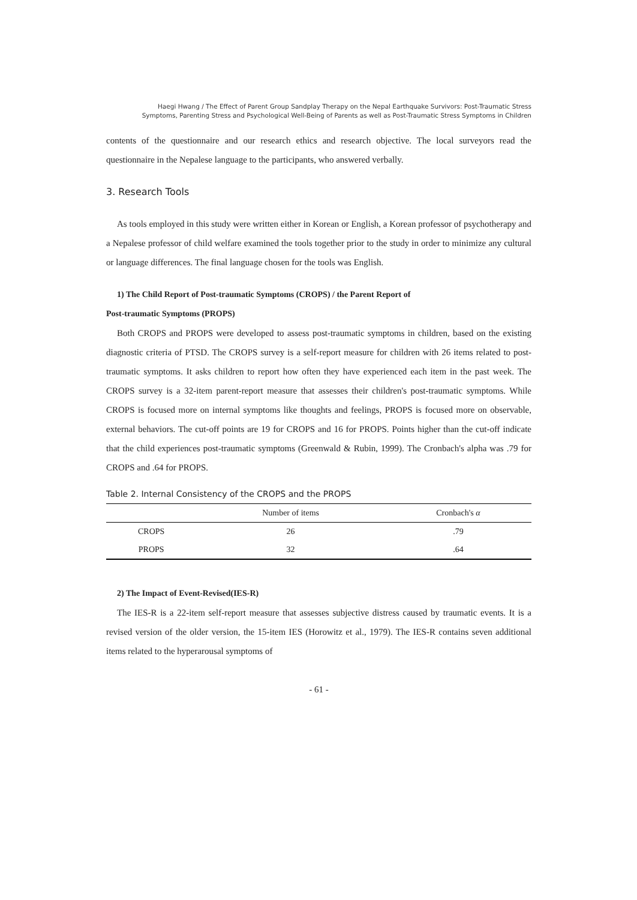Haegi Hwang / The Effect of Parent Group Sandplay Therapy on the Nepal Earthquake Survivors: Post-Traumatic Stress
Symptoms, Parenting Stress and Psychological Well-Being of Parents as well as Post-Traumatic Stress Symptoms in Children
contents of the questionnaire and our research ethics and research objective. The local surveyors read the questionnaire in the Nepalese language to the participants, who answered verbally.
3. Research Tools
As tools employed in this study were written either in Korean or English, a Korean professor of psychotherapy and a Nepalese professor of child welfare examined the tools together prior to the study in order to minimize any cultural or language differences. The final language chosen for the tools was English.
1) The Child Report of Post-traumatic Symptoms (CROPS) / the Parent Report of
Post-traumatic Symptoms (PROPS)
Both CROPS and PROPS were developed to assess post-traumatic symptoms in children, based on the existing diagnostic criteria of PTSD. The CROPS survey is a self-report measure for children with 26 items related to post-traumatic symptoms. It asks children to report how often they have experienced each item in the past week. The CROPS survey is a 32-item parent-report measure that assesses their children's post-traumatic symptoms. While CROPS is focused more on internal symptoms like thoughts and feelings, PROPS is focused more on observable, external behaviors. The cut-off points are 19 for CROPS and 16 for PROPS. Points higher than the cut-off indicate that the child experiences post-traumatic symptoms (Greenwald & Rubin, 1999). The Cronbach's alpha was .79 for CROPS and .64 for PROPS.
Table 2. Internal Consistency of the CROPS and the PROPS
| | Number of items | Cronbach's α |
| --- | --- | --- |
| CROPS | 26 | .79 |
| PROPS | 32 | .64 |
2) The Impact of Event-Revised(IES-R)
The IES-R is a 22-item self-report measure that assesses subjective distress caused by traumatic events. It is a revised version of the older version, the 15-item IES (Horowitz et al., 1979). The IES-R contains seven additional items related to the hyperarousal symptoms of
- 61 -